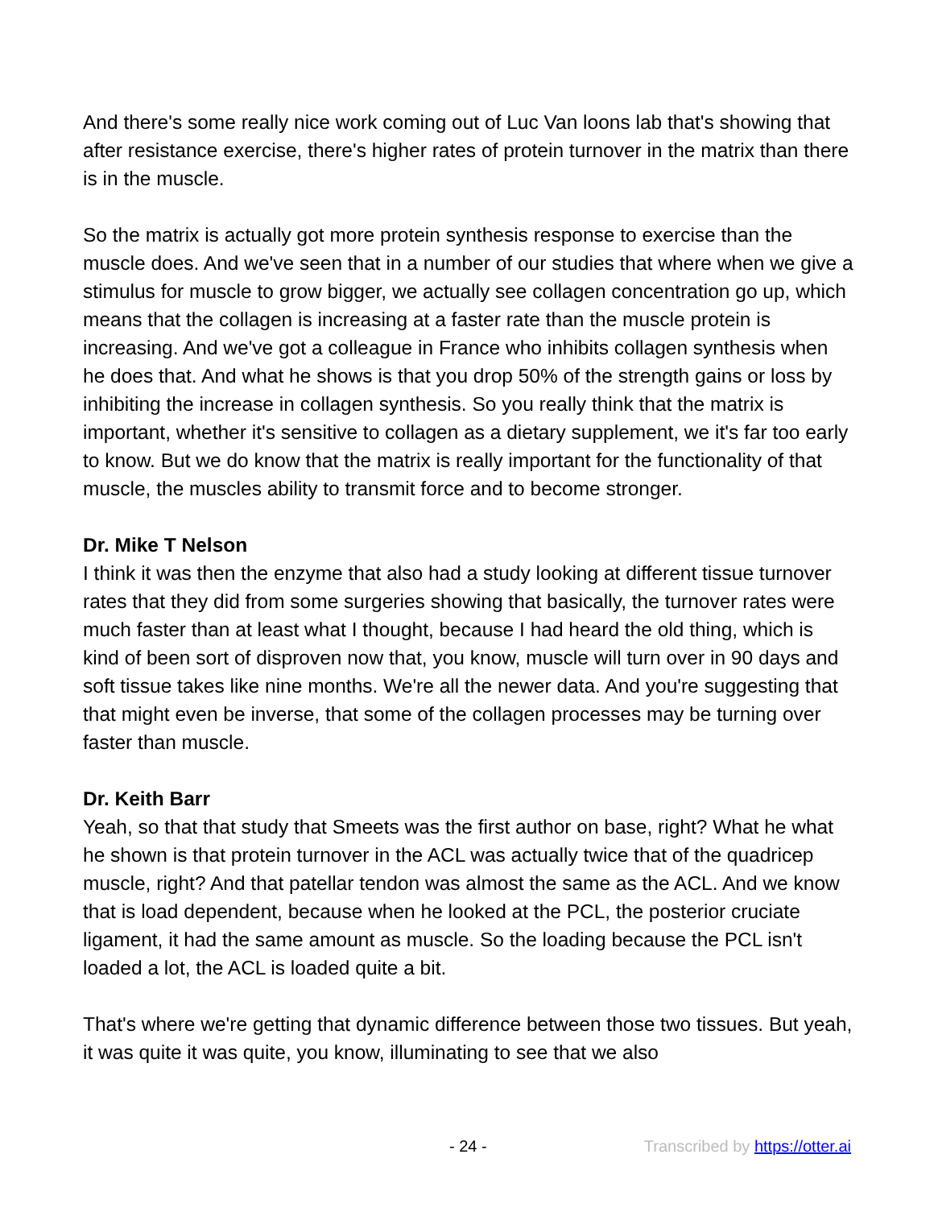And there's some really nice work coming out of Luc Van loons lab that's showing that after resistance exercise, there's higher rates of protein turnover in the matrix than there is in the muscle.
So the matrix is actually got more protein synthesis response to exercise than the muscle does. And we've seen that in a number of our studies that where when we give a stimulus for muscle to grow bigger, we actually see collagen concentration go up, which means that the collagen is increasing at a faster rate than the muscle protein is increasing. And we've got a colleague in France who inhibits collagen synthesis when he does that. And what he shows is that you drop 50% of the strength gains or loss by inhibiting the increase in collagen synthesis. So you really think that the matrix is important, whether it's sensitive to collagen as a dietary supplement, we it's far too early to know. But we do know that the matrix is really important for the functionality of that muscle, the muscles ability to transmit force and to become stronger.
Dr. Mike T Nelson
I think it was then the enzyme that also had a study looking at different tissue turnover rates that they did from some surgeries showing that basically, the turnover rates were much faster than at least what I thought, because I had heard the old thing, which is kind of been sort of disproven now that, you know, muscle will turn over in 90 days and soft tissue takes like nine months. We're all the newer data. And you're suggesting that that might even be inverse, that some of the collagen processes may be turning over faster than muscle.
Dr. Keith Barr
Yeah, so that that study that Smeets was the first author on base, right? What he what he shown is that protein turnover in the ACL was actually twice that of the quadricep muscle, right? And that patellar tendon was almost the same as the ACL. And we know that is load dependent, because when he looked at the PCL, the posterior cruciate ligament, it had the same amount as muscle. So the loading because the PCL isn't loaded a lot, the ACL is loaded quite a bit.
That's where we're getting that dynamic difference between those two tissues. But yeah, it was quite it was quite, you know, illuminating to see that we also
- 24 - Transcribed by https://otter.ai